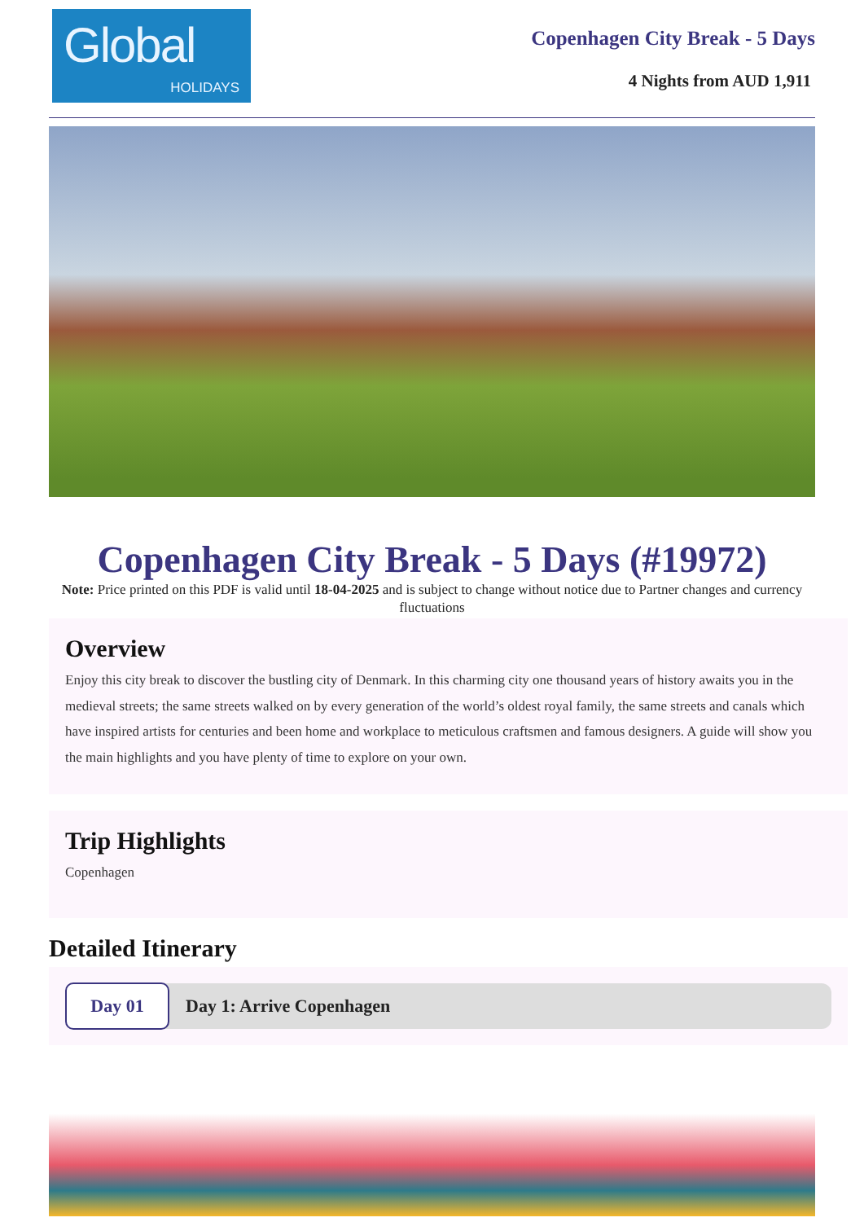Global
HOLIDAYS
Copenhagen City Break - 5 Days
4 Nights from AUD 1,911
Copenhagen City Break - 5 Days (#19972)
Note: Price printed on this PDF is valid until 18-04-2025 and is subject to change without notice due to Partner changes and currency fluctuations
Overview
Enjoy this city break to discover the bustling city of Denmark. In this charming city one thousand years of history awaits you in the medieval streets; the same streets walked on by every generation of the world’s oldest royal family, the same streets and canals which have inspired artists for centuries and been home and workplace to meticulous craftsmen and famous designers. A guide will show you the main highlights and you have plenty of time to explore on your own.
Trip Highlights
Copenhagen
Detailed Itinerary
Day 01
Day 1: Arrive Copenhagen